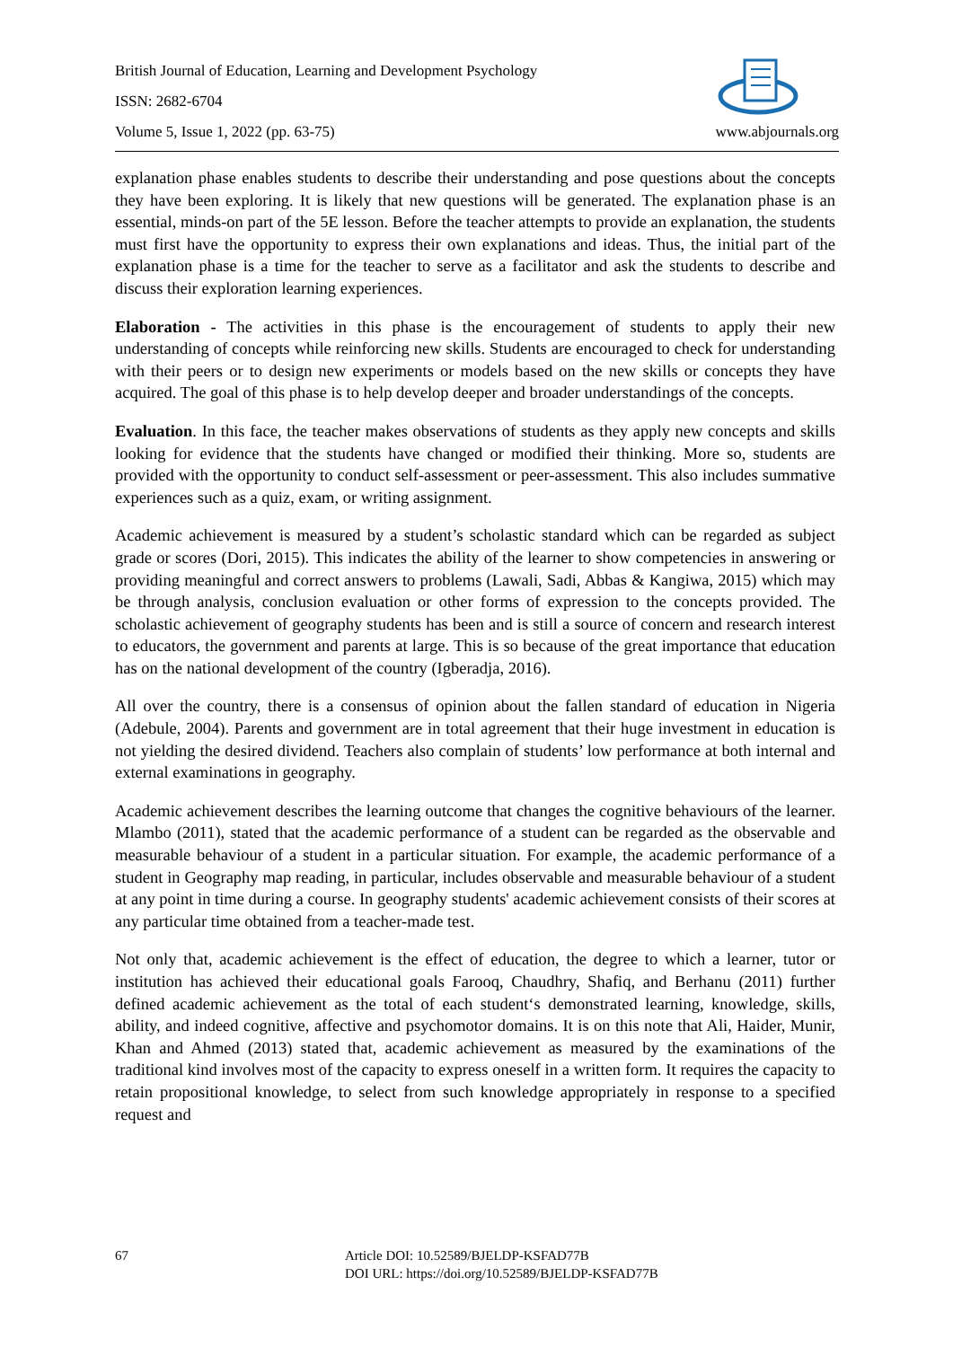British Journal of Education, Learning and Development Psychology
ISSN: 2682-6704
Volume 5, Issue 1, 2022 (pp. 63-75)
www.abjournals.org
explanation phase enables students to describe their understanding and pose questions about the concepts they have been exploring. It is likely that new questions will be generated. The explanation phase is an essential, minds-on part of the 5E lesson. Before the teacher attempts to provide an explanation, the students must first have the opportunity to express their own explanations and ideas. Thus, the initial part of the explanation phase is a time for the teacher to serve as a facilitator and ask the students to describe and discuss their exploration learning experiences.
Elaboration - The activities in this phase is the encouragement of students to apply their new understanding of concepts while reinforcing new skills. Students are encouraged to check for understanding with their peers or to design new experiments or models based on the new skills or concepts they have acquired. The goal of this phase is to help develop deeper and broader understandings of the concepts.
Evaluation. In this face, the teacher makes observations of students as they apply new concepts and skills looking for evidence that the students have changed or modified their thinking. More so, students are provided with the opportunity to conduct self-assessment or peer-assessment. This also includes summative experiences such as a quiz, exam, or writing assignment.
Academic achievement is measured by a student’s scholastic standard which can be regarded as subject grade or scores (Dori, 2015). This indicates the ability of the learner to show competencies in answering or providing meaningful and correct answers to problems (Lawali, Sadi, Abbas & Kangiwa, 2015) which may be through analysis, conclusion evaluation or other forms of expression to the concepts provided. The scholastic achievement of geography students has been and is still a source of concern and research interest to educators, the government and parents at large. This is so because of the great importance that education has on the national development of the country (Igberadja, 2016).
All over the country, there is a consensus of opinion about the fallen standard of education in Nigeria (Adebule, 2004). Parents and government are in total agreement that their huge investment in education is not yielding the desired dividend. Teachers also complain of students’ low performance at both internal and external examinations in geography.
Academic achievement describes the learning outcome that changes the cognitive behaviours of the learner. Mlambo (2011), stated that the academic performance of a student can be regarded as the observable and measurable behaviour of a student in a particular situation. For example, the academic performance of a student in Geography map reading, in particular, includes observable and measurable behaviour of a student at any point in time during a course. In geography students' academic achievement consists of their scores at any particular time obtained from a teacher-made test.
Not only that, academic achievement is the effect of education, the degree to which a learner, tutor or institution has achieved their educational goals Farooq, Chaudhry, Shafiq, and Berhanu (2011) further defined academic achievement as the total of each student‘s demonstrated learning, knowledge, skills, ability, and indeed cognitive, affective and psychomotor domains. It is on this note that Ali, Haider, Munir, Khan and Ahmed (2013) stated that, academic achievement as measured by the examinations of the traditional kind involves most of the capacity to express oneself in a written form. It requires the capacity to retain propositional knowledge, to select from such knowledge appropriately in response to a specified request and
67 Article DOI: 10.52589/BJELDP-KSFAD77B
DOI URL: https://doi.org/10.52589/BJELDP-KSFAD77B